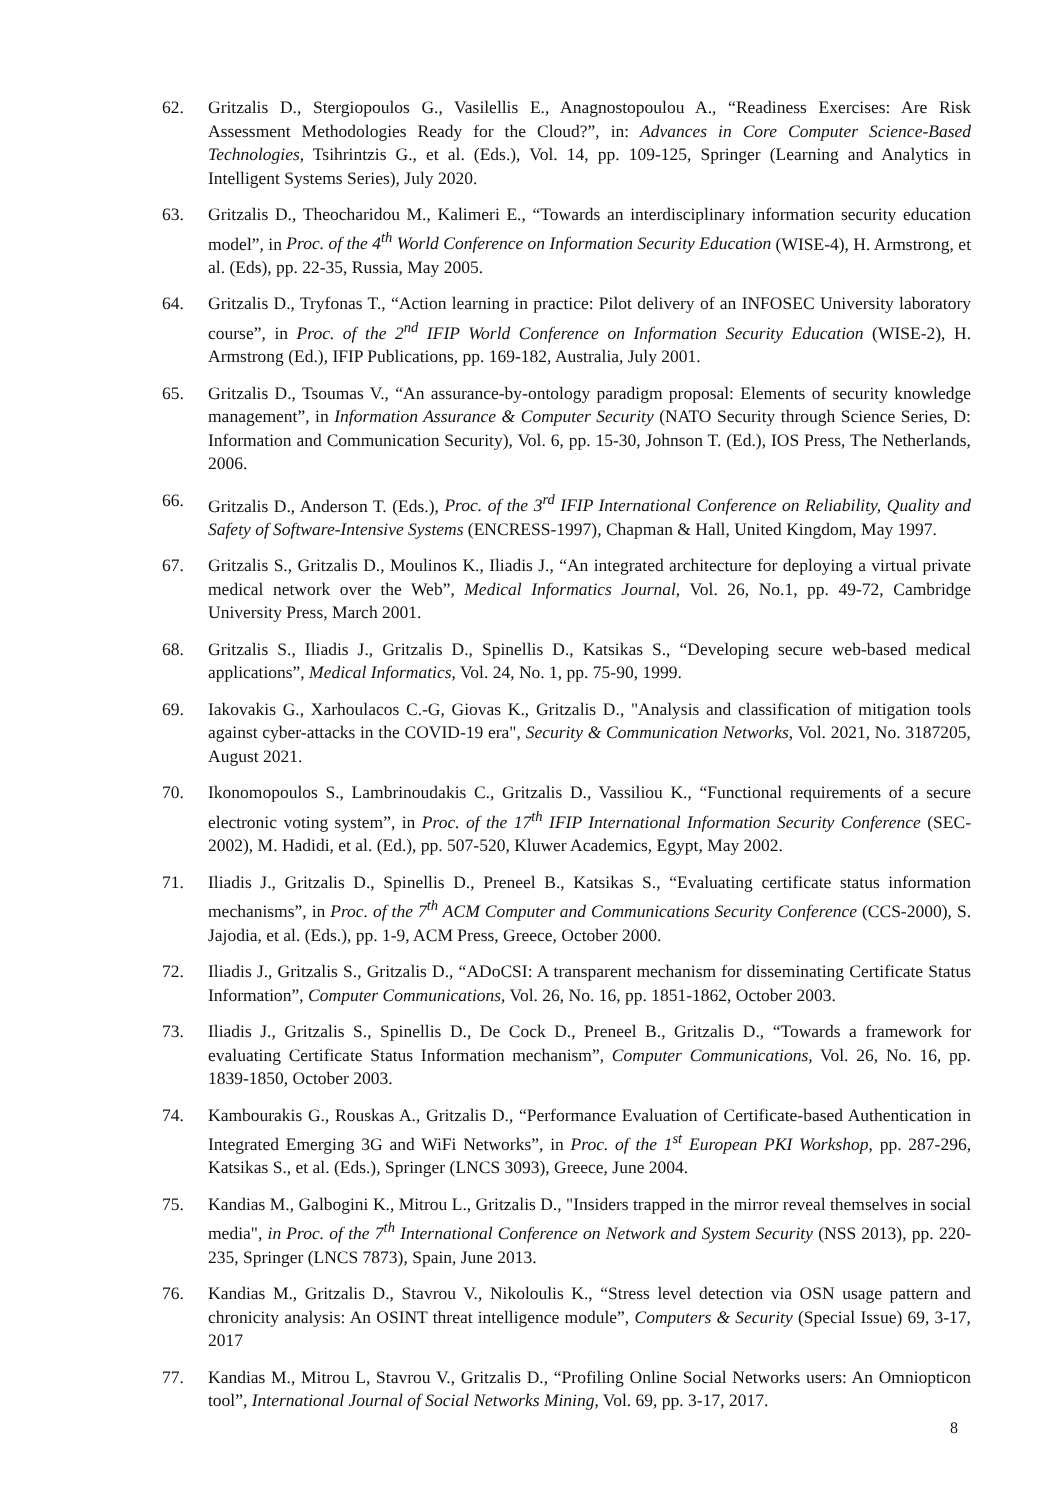62. Gritzalis D., Stergiopoulos G., Vasilellis E., Anagnostopoulou A., “Readiness Exercises: Are Risk Assessment Methodologies Ready for the Cloud?”, in: Advances in Core Computer Science-Based Technologies, Tsihrintzis G., et al. (Eds.), Vol. 14, pp. 109-125, Springer (Learning and Analytics in Intelligent Systems Series), July 2020.
63. Gritzalis D., Theocharidou M., Kalimeri E., “Towards an interdisciplinary information security education model”, in Proc. of the 4<sup>th</sup> World Conference on Information Security Education (WISE-4), H. Armstrong, et al. (Eds), pp. 22-35, Russia, May 2005.
64. Gritzalis D., Tryfonas T., “Action learning in practice: Pilot delivery of an INFOSEC University laboratory course”, in Proc. of the 2<sup>nd</sup> IFIP World Conference on Information Security Education (WISE-2), H. Armstrong (Ed.), IFIP Publications, pp. 169-182, Australia, July 2001.
65. Gritzalis D., Tsoumas V., “An assurance-by-ontology paradigm proposal: Elements of security knowledge management”, in Information Assurance & Computer Security (NATO Security through Science Series, D: Information and Communication Security), Vol. 6, pp. 15-30, Johnson T. (Ed.), IOS Press, The Netherlands, 2006.
66. Gritzalis D., Anderson T. (Eds.), Proc. of the 3<sup>rd</sup> IFIP International Conference on Reliability, Quality and Safety of Software-Intensive Systems (ENCRESS-1997), Chapman & Hall, United Kingdom, May 1997.
67. Gritzalis S., Gritzalis D., Moulinos K., Iliadis J., “An integrated architecture for deploying a virtual private medical network over the Web”, Medical Informatics Journal, Vol. 26, No.1, pp. 49-72, Cambridge University Press, March 2001.
68. Gritzalis S., Iliadis J., Gritzalis D., Spinellis D., Katsikas S., “Developing secure web-based medical applications”, Medical Informatics, Vol. 24, No. 1, pp. 75-90, 1999.
69. Iakovakis G., Xarhoulacos C.-G, Giovas K., Gritzalis D., "Analysis and classification of mitigation tools against cyber-attacks in the COVID-19 era", Security & Communication Networks, Vol. 2021, No. 3187205, August 2021.
70. Ikonomopoulos S., Lambrinoudakis C., Gritzalis D., Vassiliou K., “Functional requirements of a secure electronic voting system”, in Proc. of the 17<sup>th</sup> IFIP International Information Security Conference (SEC-2002), M. Hadidi, et al. (Ed.), pp. 507-520, Kluwer Academics, Egypt, May 2002.
71. Iliadis J., Gritzalis D., Spinellis D., Preneel B., Katsikas S., “Evaluating certificate status information mechanisms”, in Proc. of the 7<sup>th</sup> ACM Computer and Communications Security Conference (CCS-2000), S. Jajodia, et al. (Eds.), pp. 1-9, ACM Press, Greece, October 2000.
72. Iliadis J., Gritzalis S., Gritzalis D., “ADoCSI: A transparent mechanism for disseminating Certificate Status Information”, Computer Communications, Vol. 26, No. 16, pp. 1851-1862, October 2003.
73. Iliadis J., Gritzalis S., Spinellis D., De Cock D., Preneel B., Gritzalis D., “Towards a framework for evaluating Certificate Status Information mechanism”, Computer Communications, Vol. 26, No. 16, pp. 1839-1850, October 2003.
74. Kambourakis G., Rouskas A., Gritzalis D., “Performance Evaluation of Certificate-based Authentication in Integrated Emerging 3G and WiFi Networks”, in Proc. of the 1<sup>st</sup> European PKI Workshop, pp. 287-296, Katsikas S., et al. (Eds.), Springer (LNCS 3093), Greece, June 2004.
75. Kandias M., Galbogini K., Mitrou L., Gritzalis D., "Insiders trapped in the mirror reveal themselves in social media", in Proc. of the 7<sup>th</sup> International Conference on Network and System Security (NSS 2013), pp. 220-235, Springer (LNCS 7873), Spain, June 2013.
76. Kandias M., Gritzalis D., Stavrou V., Nikoloulis K., “Stress level detection via OSN usage pattern and chronicity analysis: An OSINT threat intelligence module”, Computers & Security (Special Issue) 69, 3-17, 2017
77. Kandias M., Mitrou L, Stavrou V., Gritzalis D., “Profiling Online Social Networks users: An Omniopticon tool”, International Journal of Social Networks Mining, Vol. 69, pp. 3-17, 2017.
8